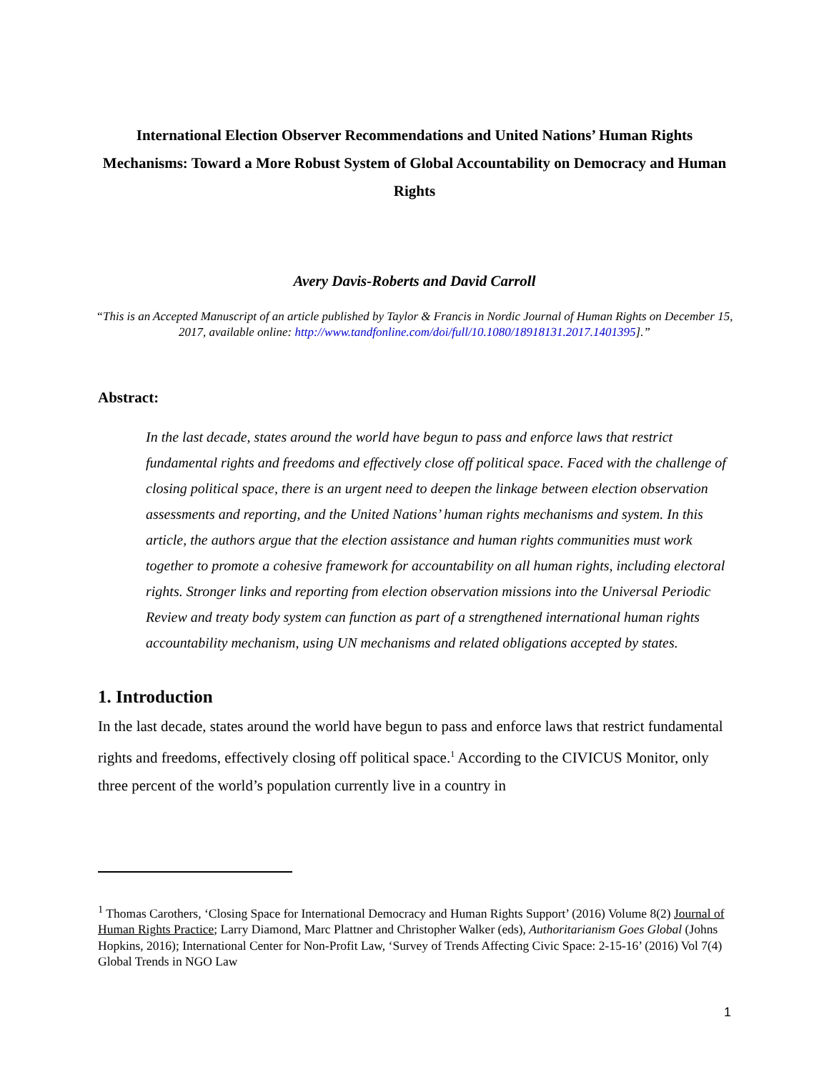International Election Observer Recommendations and United Nations’ Human Rights Mechanisms: Toward a More Robust System of Global Accountability on Democracy and Human Rights
Avery Davis-Roberts and David Carroll
“This is an Accepted Manuscript of an article published by Taylor & Francis in Nordic Journal of Human Rights on December 15, 2017, available online: http://www.tandfonline.com/doi/full/10.1080/18918131.2017.1401395].”
Abstract:
In the last decade, states around the world have begun to pass and enforce laws that restrict fundamental rights and freedoms and effectively close off political space. Faced with the challenge of closing political space, there is an urgent need to deepen the linkage between election observation assessments and reporting, and the United Nations’ human rights mechanisms and system. In this article, the authors argue that the election assistance and human rights communities must work together to promote a cohesive framework for accountability on all human rights, including electoral rights. Stronger links and reporting from election observation missions into the Universal Periodic Review and treaty body system can function as part of a strengthened international human rights accountability mechanism, using UN mechanisms and related obligations accepted by states.
1. Introduction
In the last decade, states around the world have begun to pass and enforce laws that restrict fundamental rights and freedoms, effectively closing off political space.<sup>1</sup> According to the CIVICUS Monitor, only three percent of the world’s population currently live in a country in
<sup>1</sup> Thomas Carothers, ‘Closing Space for International Democracy and Human Rights Support’ (2016) Volume 8(2) Journal of Human Rights Practice; Larry Diamond, Marc Plattner and Christopher Walker (eds), Authoritarianism Goes Global (Johns Hopkins, 2016); International Center for Non-Profit Law, ‘Survey of Trends Affecting Civic Space: 2-15-16’ (2016) Vol 7(4) Global Trends in NGO Law
1